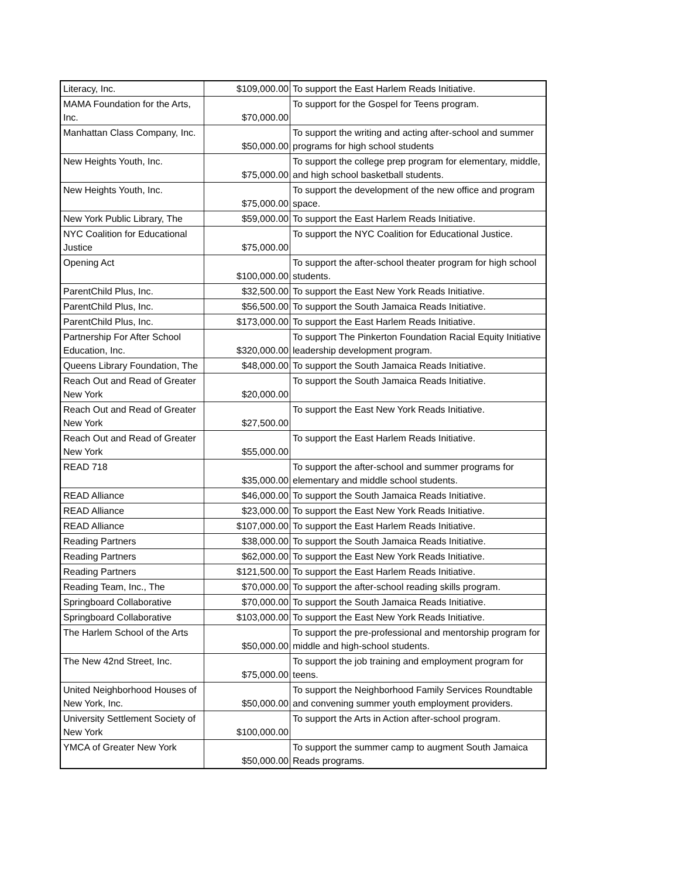| Literacy, Inc. | $109,000.00 | To support the East Harlem Reads Initiative. |
| MAMA Foundation for the Arts, Inc. | $70,000.00 | To support for the Gospel for Teens program. |
| Manhattan Class Company, Inc. | $50,000.00 | To support the writing and acting after-school and summer programs for high school students |
| New Heights Youth, Inc. | $75,000.00 | To support the college prep program for elementary, middle, and high school basketball students. |
| New Heights Youth, Inc. | $75,000.00 | To support the development of the new office and program space. |
| New York Public Library, The | $59,000.00 | To support the East Harlem Reads Initiative. |
| NYC Coalition for Educational Justice | $75,000.00 | To support the NYC Coalition for Educational Justice. |
| Opening Act | $100,000.00 | To support the after-school theater program for high school students. |
| ParentChild Plus, Inc. | $32,500.00 | To support the East New York Reads Initiative. |
| ParentChild Plus, Inc. | $56,500.00 | To support the South Jamaica Reads Initiative. |
| ParentChild Plus, Inc. | $173,000.00 | To support the East Harlem Reads Initiative. |
| Partnership For After School Education, Inc. | $320,000.00 | To support The Pinkerton Foundation Racial Equity Initiative leadership development program. |
| Queens Library Foundation, The | $48,000.00 | To support the South Jamaica Reads Initiative. |
| Reach Out and Read of Greater New York | $20,000.00 | To support the South Jamaica Reads Initiative. |
| Reach Out and Read of Greater New York | $27,500.00 | To support the East New York Reads Initiative. |
| Reach Out and Read of Greater New York | $55,000.00 | To support the East Harlem Reads Initiative. |
| READ 718 | $35,000.00 | To support the after-school and summer programs for elementary and middle school students. |
| READ Alliance | $46,000.00 | To support the South Jamaica Reads Initiative. |
| READ Alliance | $23,000.00 | To support the East New York Reads Initiative. |
| READ Alliance | $107,000.00 | To support the East Harlem Reads Initiative. |
| Reading Partners | $38,000.00 | To support the South Jamaica Reads Initiative. |
| Reading Partners | $62,000.00 | To support the East New York Reads Initiative. |
| Reading Partners | $121,500.00 | To support the East Harlem Reads Initiative. |
| Reading Team, Inc., The | $70,000.00 | To support the after-school reading skills program. |
| Springboard Collaborative | $70,000.00 | To support the South Jamaica Reads Initiative. |
| Springboard Collaborative | $103,000.00 | To support the East New York Reads Initiative. |
| The Harlem School of the Arts | $50,000.00 | To support the pre-professional and mentorship program for middle and high-school students. |
| The New 42nd Street, Inc. | $75,000.00 | To support the job training and employment program for teens. |
| United Neighborhood Houses of New York, Inc. | $50,000.00 | To support the Neighborhood Family Services Roundtable and convening summer youth employment providers. |
| University Settlement Society of New York | $100,000.00 | To support the Arts in Action after-school program. |
| YMCA of Greater New York | $50,000.00 | To support the summer camp to augment South Jamaica Reads programs. |